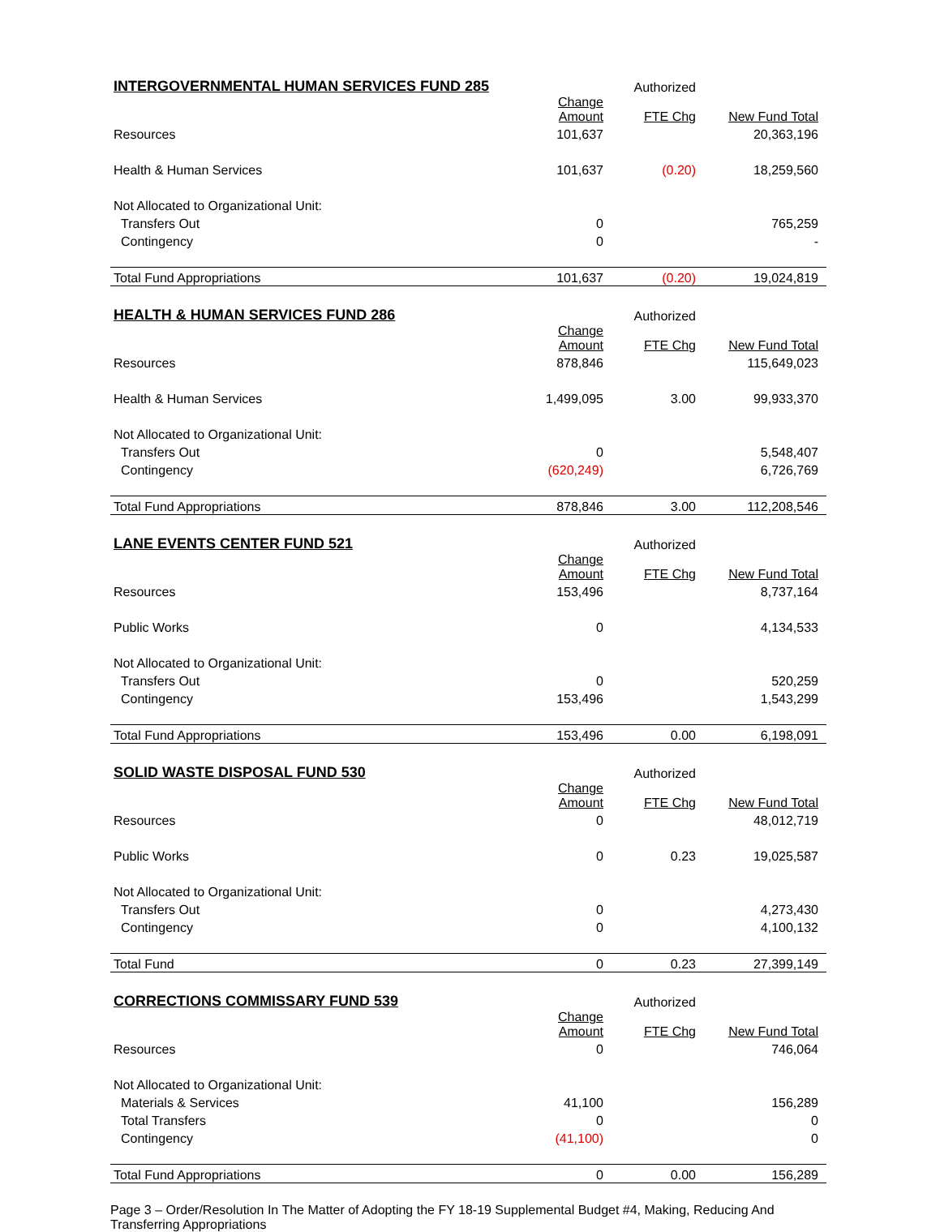| INTERGOVERNMENTAL HUMAN SERVICES FUND 285 | | Authorized | |
| | Change Amount | FTE Chg | New Fund Total |
| Resources | 101,637 | | 20,363,196 |
| Health & Human Services | 101,637 | (0.20) | 18,259,560 |
| Not Allocated to Organizational Unit: | | | |
| Transfers Out | 0 | | 765,259 |
| Contingency | 0 | | - |
| Total Fund Appropriations | 101,637 | (0.20) | 19,024,819 |
| HEALTH & HUMAN SERVICES FUND 286 | | Authorized | |
| | Change Amount | FTE Chg | New Fund Total |
| Resources | 878,846 | | 115,649,023 |
| Health & Human Services | 1,499,095 | 3.00 | 99,933,370 |
| Not Allocated to Organizational Unit: | | | |
| Transfers Out | 0 | | 5,548,407 |
| Contingency | (620,249) | | 6,726,769 |
| Total Fund Appropriations | 878,846 | 3.00 | 112,208,546 |
| LANE EVENTS CENTER FUND 521 | | Authorized | |
| | Change Amount | FTE Chg | New Fund Total |
| Resources | 153,496 | | 8,737,164 |
| Public Works | 0 | | 4,134,533 |
| Not Allocated to Organizational Unit: | | | |
| Transfers Out | 0 | | 520,259 |
| Contingency | 153,496 | | 1,543,299 |
| Total Fund Appropriations | 153,496 | 0.00 | 6,198,091 |
| SOLID WASTE DISPOSAL FUND 530 | | Authorized | |
| | Change Amount | FTE Chg | New Fund Total |
| Resources | 0 | | 48,012,719 |
| Public Works | 0 | 0.23 | 19,025,587 |
| Not Allocated to Organizational Unit: | | | |
| Transfers Out | 0 | | 4,273,430 |
| Contingency | 0 | | 4,100,132 |
| Total Fund | 0 | 0.23 | 27,399,149 |
| CORRECTIONS COMMISSARY FUND 539 | | Authorized | |
| | Change Amount | FTE Chg | New Fund Total |
| Resources | 0 | | 746,064 |
| Not Allocated to Organizational Unit: | | | |
| Materials & Services | 41,100 | | 156,289 |
| Total Transfers | 0 | | 0 |
| Contingency | (41,100) | | 0 |
| Total Fund Appropriations | 0 | 0.00 | 156,289 |
Page 3 – Order/Resolution In The Matter of Adopting the FY 18-19 Supplemental Budget #4, Making, Reducing And Transferring Appropriations